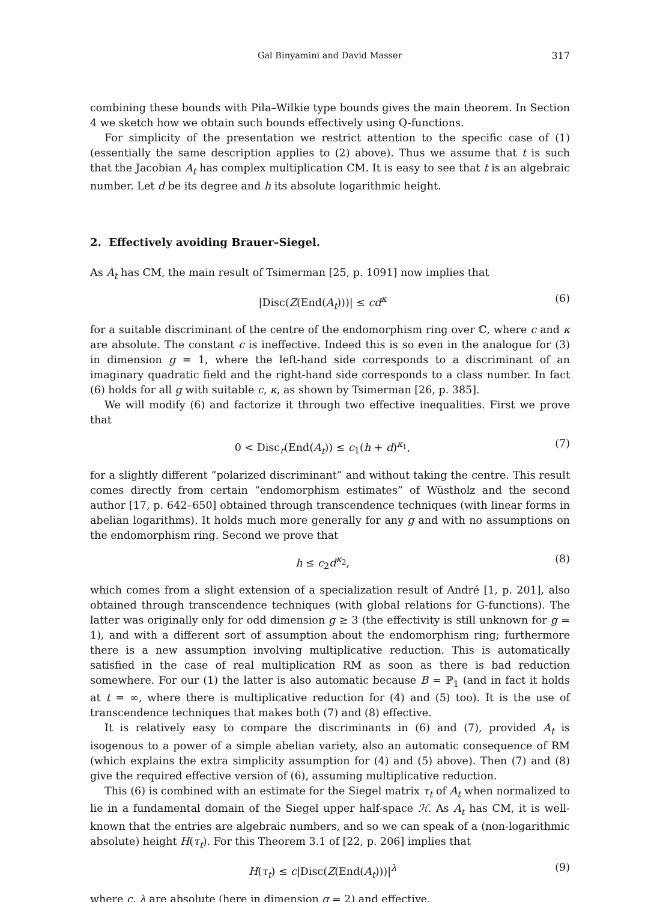Gal Binyamini and David Masser 317
combining these bounds with Pila–Wilkie type bounds gives the main theorem. In Section 4 we sketch how we obtain such bounds effectively using Q-functions.
For simplicity of the presentation we restrict attention to the specific case of (1) (essentially the same description applies to (2) above). Thus we assume that t is such that the Jacobian A<sub>t</sub> has complex multiplication CM. It is easy to see that t is an algebraic number. Let d be its degree and h its absolute logarithmic height.
2. Effectively avoiding Brauer–Siegel.
As A<sub>t</sub> has CM, the main result of Tsimerman [25, p. 1091] now implies that
|Disc(Z(End(A<sub>t</sub>)))| ≤ cd<sup>κ</sup> (6)
for a suitable discriminant of the centre of the endomorphism ring over ℂ, where c and κ are absolute. The constant c is ineffective. Indeed this is so even in the analogue for (3) in dimension g = 1, where the left-hand side corresponds to a discriminant of an imaginary quadratic field and the right-hand side corresponds to a class number. In fact (6) holds for all g with suitable c, κ, as shown by Tsimerman [26, p. 385].
We will modify (6) and factorize it through two effective inequalities. First we prove that
0 < Disc<sub>r</sub>(End(A<sub>t</sub>)) ≤ c<sub>1</sub>(h + d)<sup>κ<sub>1</sub></sup>, (7)
for a slightly different “polarized discriminant” and without taking the centre. This result comes directly from certain “endomorphism estimates” of Wüstholz and the second author [17, p. 642–650] obtained through transcendence techniques (with linear forms in abelian logarithms). It holds much more generally for any g and with no assumptions on the endomorphism ring. Second we prove that
h ≤ c<sub>2</sub>d<sup>κ<sub>2</sub></sup>, (8)
which comes from a slight extension of a specialization result of André [1, p. 201], also obtained through transcendence techniques (with global relations for G-functions). The latter was originally only for odd dimension g ≥ 3 (the effectivity is still unknown for g = 1), and with a different sort of assumption about the endomorphism ring; furthermore there is a new assumption involving multiplicative reduction. This is automatically satisfied in the case of real multiplication RM as soon as there is bad reduction somewhere. For our (1) the latter is also automatic because B = ℙ<sub>1</sub> (and in fact it holds at t = ∞, where there is multiplicative reduction for (4) and (5) too). It is the use of transcendence techniques that makes both (7) and (8) effective.
It is relatively easy to compare the discriminants in (6) and (7), provided A<sub>t</sub> is isogenous to a power of a simple abelian variety, also an automatic consequence of RM (which explains the extra simplicity assumption for (4) and (5) above). Then (7) and (8) give the required effective version of (6), assuming multiplicative reduction.
This (6) is combined with an estimate for the Siegel matrix τ<sub>t</sub> of A<sub>t</sub> when normalized to lie in a fundamental domain of the Siegel upper half-space ℋ. As A<sub>t</sub> has CM, it is well-known that the entries are algebraic numbers, and so we can speak of a (non-logarithmic absolute) height H(τ<sub>t</sub>). For this Theorem 3.1 of [22, p. 206] implies that
H(τ<sub>t</sub>) ≤ c|Disc(Z(End(A<sub>t</sub>)))|<sup>λ</sup> (9)
where c, λ are absolute (here in dimension g = 2) and effective.